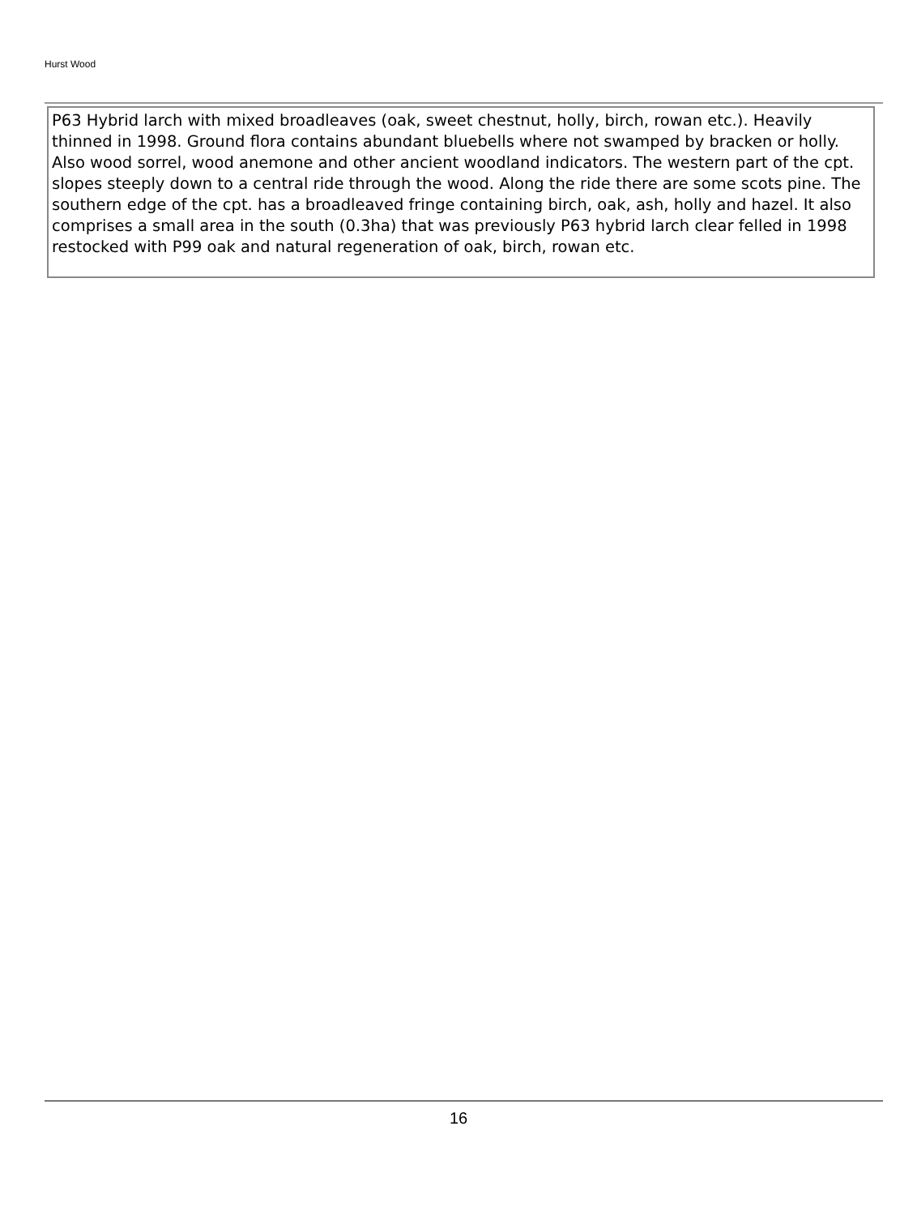Hurst Wood
P63 Hybrid larch with mixed broadleaves (oak, sweet chestnut, holly, birch, rowan etc.). Heavily thinned in 1998. Ground flora contains abundant bluebells where not swamped by bracken or holly. Also wood sorrel, wood anemone and other ancient woodland indicators. The western part of the cpt. slopes steeply down to a central ride through the wood. Along the ride there are some scots pine. The southern edge of the cpt. has a broadleaved fringe containing birch, oak, ash, holly and hazel. It also comprises a small area in the south (0.3ha) that was previously P63 hybrid larch clear felled in 1998 restocked with P99 oak and natural regeneration of oak, birch, rowan etc.
16